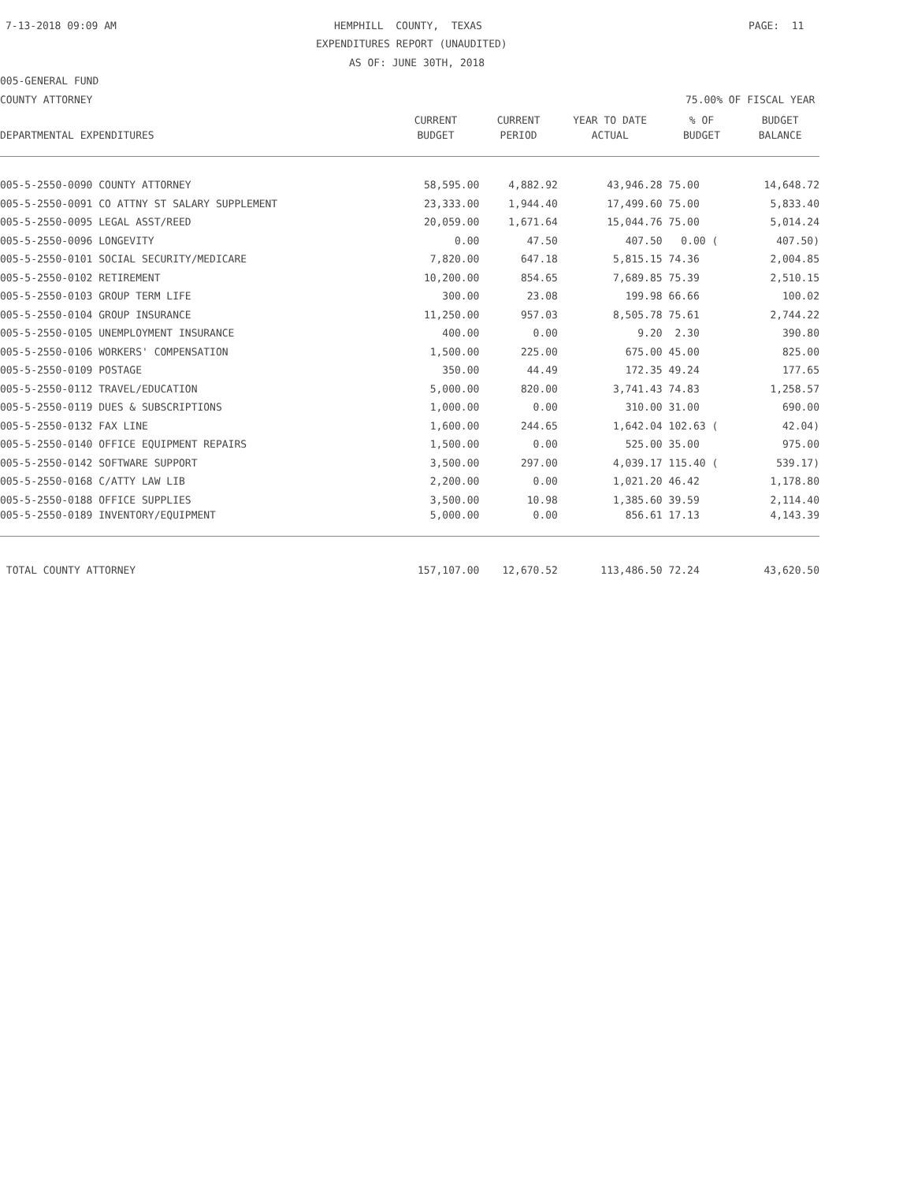7-13-2018 09:09 AM
HEMPHILL COUNTY, TEXAS
PAGE: 11
EXPENDITURES REPORT (UNAUDITED)
AS OF: JUNE 30TH, 2018
005-GENERAL FUND
COUNTY ATTORNEY
75.00% OF FISCAL YEAR
| | CURRENT | CURRENT | YEAR TO DATE | % OF | BUDGET |
| --- | --- | --- | --- | --- | --- |
| DEPARTMENTAL EXPENDITURES | BUDGET | PERIOD | ACTUAL | BUDGET | BALANCE |
| 005-5-2550-0090 COUNTY ATTORNEY | 58,595.00 | 4,882.92 | 43,946.28 | 75.00 | 14,648.72 |
| 005-5-2550-0091 CO ATTNY ST SALARY SUPPLEMENT | 23,333.00 | 1,944.40 | 17,499.60 | 75.00 | 5,833.40 |
| 005-5-2550-0095 LEGAL ASST/REED | 20,059.00 | 1,671.64 | 15,044.76 | 75.00 | 5,014.24 |
| 005-5-2550-0096 LONGEVITY | 0.00 | 47.50 | 407.50 | 0.00 ( | 407.50) |
| 005-5-2550-0101 SOCIAL SECURITY/MEDICARE | 7,820.00 | 647.18 | 5,815.15 | 74.36 | 2,004.85 |
| 005-5-2550-0102 RETIREMENT | 10,200.00 | 854.65 | 7,689.85 | 75.39 | 2,510.15 |
| 005-5-2550-0103 GROUP TERM LIFE | 300.00 | 23.08 | 199.98 | 66.66 | 100.02 |
| 005-5-2550-0104 GROUP INSURANCE | 11,250.00 | 957.03 | 8,505.78 | 75.61 | 2,744.22 |
| 005-5-2550-0105 UNEMPLOYMENT INSURANCE | 400.00 | 0.00 | 9.20 | 2.30 | 390.80 |
| 005-5-2550-0106 WORKERS' COMPENSATION | 1,500.00 | 225.00 | 675.00 | 45.00 | 825.00 |
| 005-5-2550-0109 POSTAGE | 350.00 | 44.49 | 172.35 | 49.24 | 177.65 |
| 005-5-2550-0112 TRAVEL/EDUCATION | 5,000.00 | 820.00 | 3,741.43 | 74.83 | 1,258.57 |
| 005-5-2550-0119 DUES & SUBSCRIPTIONS | 1,000.00 | 0.00 | 310.00 | 31.00 | 690.00 |
| 005-5-2550-0132 FAX LINE | 1,600.00 | 244.65 | 1,642.04 | 102.63 ( | 42.04) |
| 005-5-2550-0140 OFFICE EQUIPMENT REPAIRS | 1,500.00 | 0.00 | 525.00 | 35.00 | 975.00 |
| 005-5-2550-0142 SOFTWARE SUPPORT | 3,500.00 | 297.00 | 4,039.17 | 115.40 ( | 539.17) |
| 005-5-2550-0168 C/ATTY LAW LIB | 2,200.00 | 0.00 | 1,021.20 | 46.42 | 1,178.80 |
| 005-5-2550-0188 OFFICE SUPPLIES | 3,500.00 | 10.98 | 1,385.60 | 39.59 | 2,114.40 |
| 005-5-2550-0189 INVENTORY/EQUIPMENT | 5,000.00 | 0.00 | 856.61 | 17.13 | 4,143.39 |
| TOTAL COUNTY ATTORNEY | 157,107.00 | 12,670.52 | 113,486.50 | 72.24 | 43,620.50 |